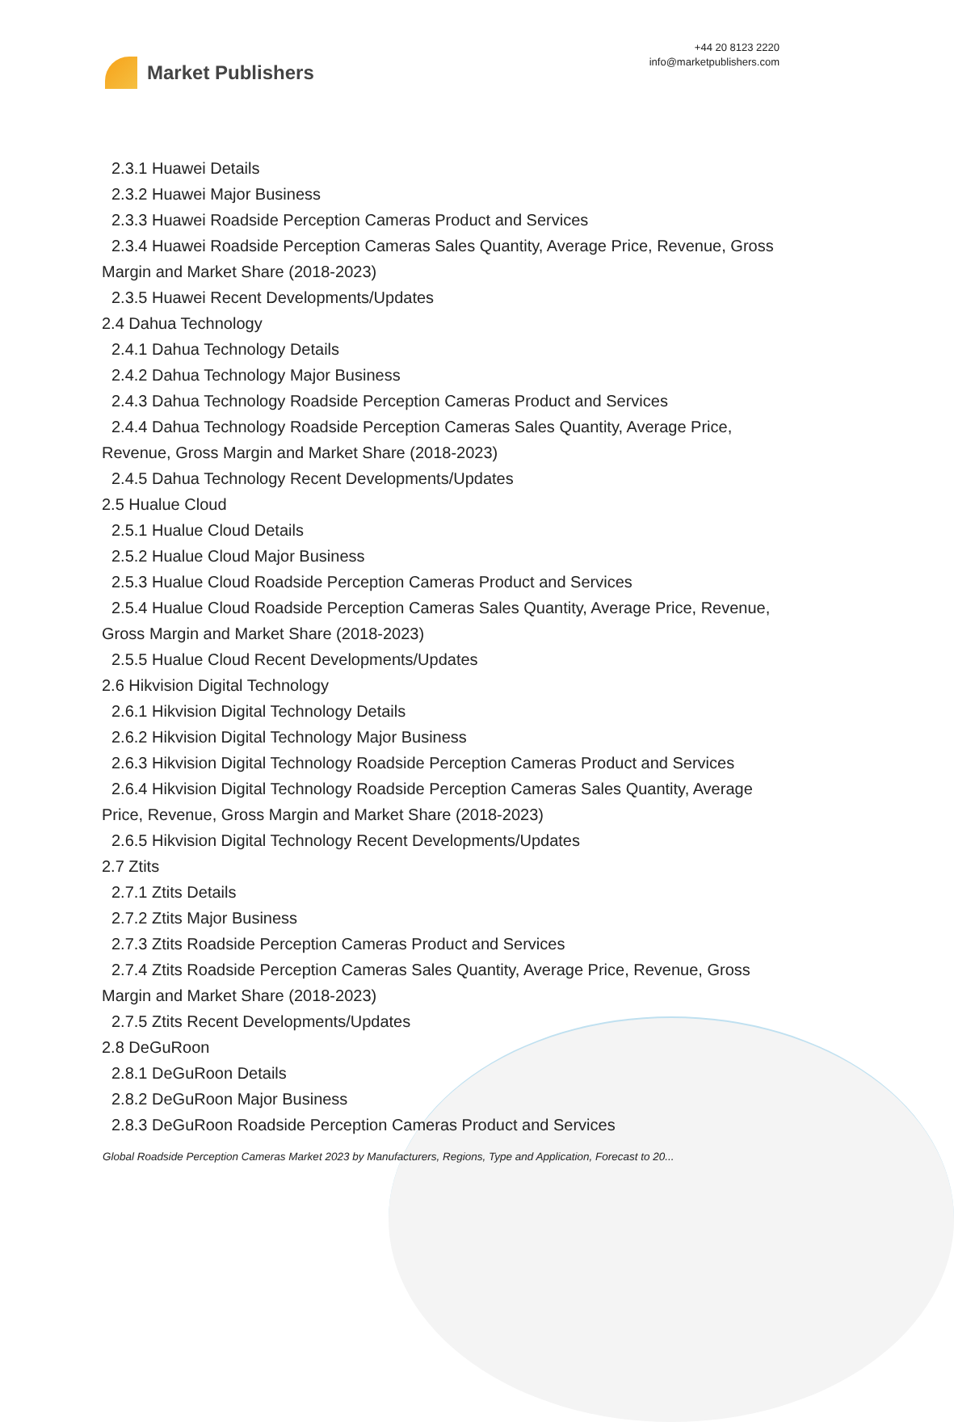Market Publishers
+44 20 8123 2220
info@marketpublishers.com
2.3.1 Huawei Details
2.3.2 Huawei Major Business
2.3.3 Huawei Roadside Perception Cameras Product and Services
2.3.4 Huawei Roadside Perception Cameras Sales Quantity, Average Price, Revenue, Gross Margin and Market Share (2018-2023)
2.3.5 Huawei Recent Developments/Updates
2.4 Dahua Technology
2.4.1 Dahua Technology Details
2.4.2 Dahua Technology Major Business
2.4.3 Dahua Technology Roadside Perception Cameras Product and Services
2.4.4 Dahua Technology Roadside Perception Cameras Sales Quantity, Average Price, Revenue, Gross Margin and Market Share (2018-2023)
2.4.5 Dahua Technology Recent Developments/Updates
2.5 Hualue Cloud
2.5.1 Hualue Cloud Details
2.5.2 Hualue Cloud Major Business
2.5.3 Hualue Cloud Roadside Perception Cameras Product and Services
2.5.4 Hualue Cloud Roadside Perception Cameras Sales Quantity, Average Price, Revenue, Gross Margin and Market Share (2018-2023)
2.5.5 Hualue Cloud Recent Developments/Updates
2.6 Hikvision Digital Technology
2.6.1 Hikvision Digital Technology Details
2.6.2 Hikvision Digital Technology Major Business
2.6.3 Hikvision Digital Technology Roadside Perception Cameras Product and Services
2.6.4 Hikvision Digital Technology Roadside Perception Cameras Sales Quantity, Average Price, Revenue, Gross Margin and Market Share (2018-2023)
2.6.5 Hikvision Digital Technology Recent Developments/Updates
2.7 Ztits
2.7.1 Ztits Details
2.7.2 Ztits Major Business
2.7.3 Ztits Roadside Perception Cameras Product and Services
2.7.4 Ztits Roadside Perception Cameras Sales Quantity, Average Price, Revenue, Gross Margin and Market Share (2018-2023)
2.7.5 Ztits Recent Developments/Updates
2.8 DeGuRoon
2.8.1 DeGuRoon Details
2.8.2 DeGuRoon Major Business
2.8.3 DeGuRoon Roadside Perception Cameras Product and Services
Global Roadside Perception Cameras Market 2023 by Manufacturers, Regions, Type and Application, Forecast to 20...